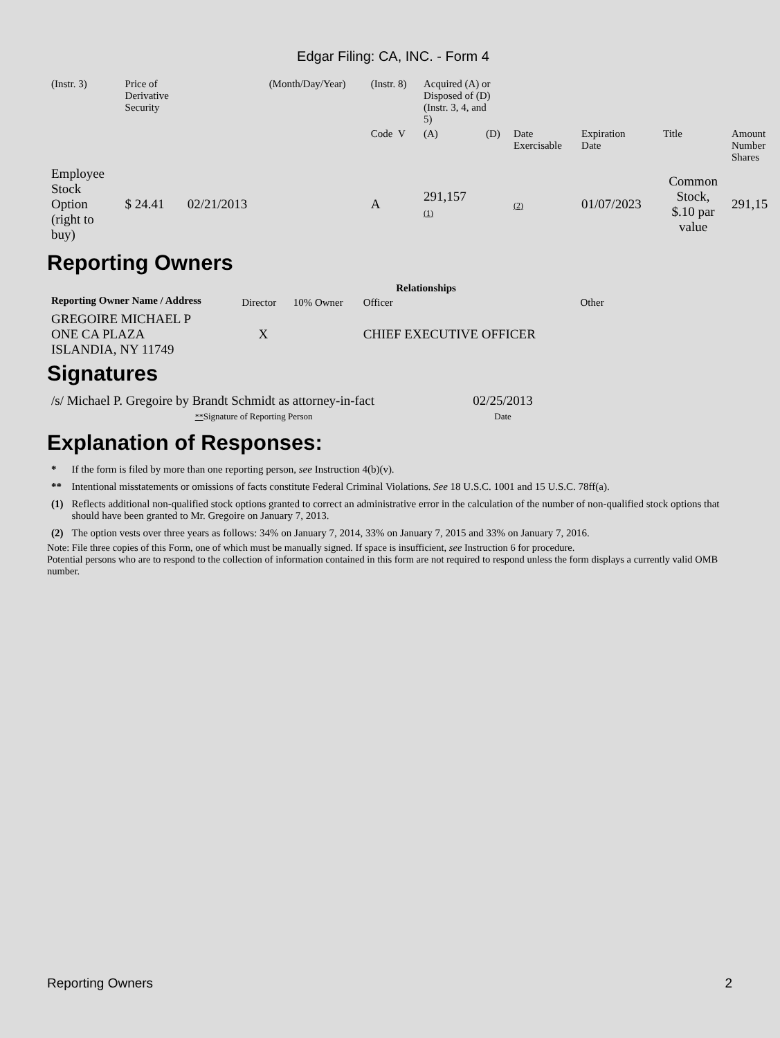Edgar Filing: CA, INC. - Form 4
| (Instr. 3) | Price of Derivative Security | | (Month/Day/Year) | (Instr. 8) | Acquired (A) or Disposed of (D) (Instr. 3, 4, and 5) | | | | | |
| | | | | Code V | (A) | (D) | Date Exercisable | Expiration Date | Title | Amount Number Shares |
| Employee Stock Option (right to buy) | $ 24.41 | 02/21/2013 | | A | 291,157 (1) | | (2) | 01/07/2023 | Common Stock, $.10 par value | 291,15 |
Reporting Owners
| Reporting Owner Name / Address | Relationships | | | |
| --- | --- | --- | --- | --- |
| | Director | 10% Owner | Officer | Other |
| GREGOIRE MICHAEL P ONE CA PLAZA ISLANDIA, NY 11749 | X | | CHIEF EXECUTIVE OFFICER | |
Signatures
| /s/ Michael P. Gregoire by Brandt Schmidt as attorney-in-fact | 02/25/2013 |
| ** Signature of Reporting Person | Date |
Explanation of Responses:
| * | If the form is filed by more than one reporting person, see Instruction 4(b)(v). |
| ** | Intentional misstatements or omissions of facts constitute Federal Criminal Violations. See 18 U.S.C. 1001 and 15 U.S.C. 78ff(a). |
| (1) | Reflects additional non-qualified stock options granted to correct an administrative error in the calculation of the number of non-qualified stock options that should have been granted to Mr. Gregoire on January 7, 2013. |
| (2) | The option vests over three years as follows: 34% on January 7, 2014, 33% on January 7, 2015 and 33% on January 7, 2016. |
Note: File three copies of this Form, one of which must be manually signed. If space is insufficient, see Instruction 6 for procedure.
Potential persons who are to respond to the collection of information contained in this form are not required to respond unless the form displays a currently valid OMB number.
Reporting Owners 2